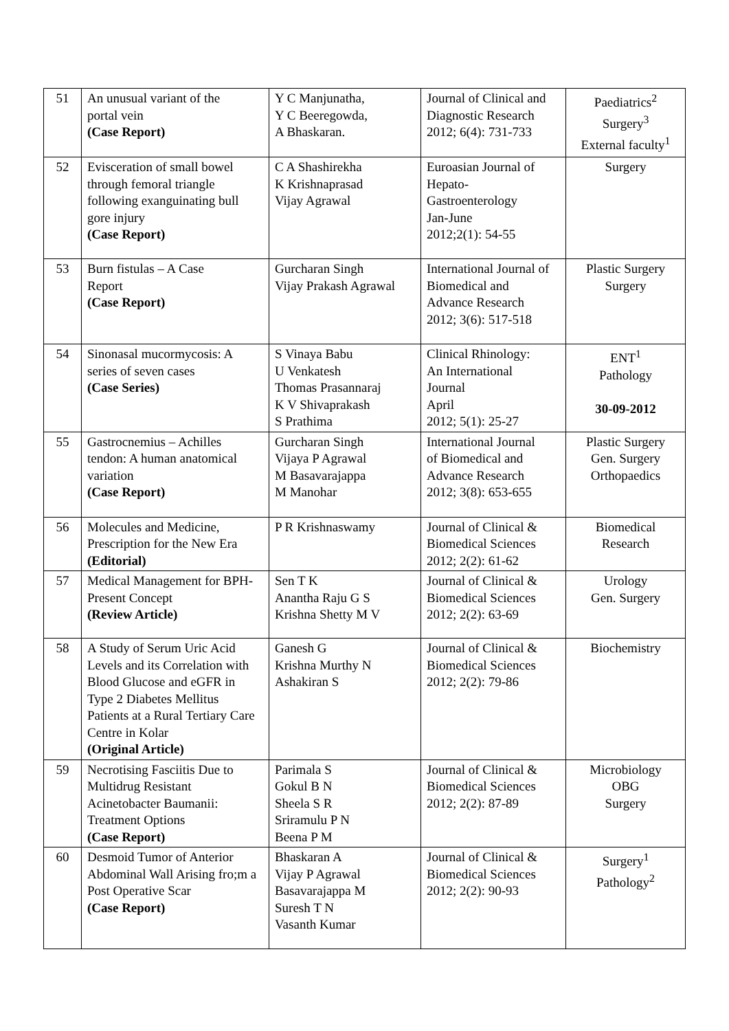| 51 | An unusual variant of the portal vein (Case Report) | Y C Manjunatha, Y C Beeregowda, A Bhaskaran. | Journal of Clinical and Diagnostic Research 2012; 6(4): 731-733 | Paediatrics<sup>2</sup> Surgery<sup>3</sup> External faculty<sup>1</sup> |
| 52 | Evisceration of small bowel through femoral triangle following exanguinating bull gore injury (Case Report) | C A Shashirekha K Krishnaprasad Vijay Agrawal | Euroasian Journal of Hepato- Gastroenterology Jan-June 2012;2(1): 54-55 | Surgery |
| 53 | Burn fistulas – A Case Report (Case Report) | Gurcharan Singh Vijay Prakash Agrawal | International Journal of Biomedical and Advance Research 2012; 3(6): 517-518 | Plastic Surgery Surgery |
| 54 | Sinonasal mucormycosis: A series of seven cases (Case Series) | S Vinaya Babu U Venkatesh Thomas Prasannaraj K V Shivaprakash S Prathima | Clinical Rhinology: An International Journal April 2012; 5(1): 25-27 | ENT<sup>1</sup> Pathology 30-09-2012 |
| 55 | Gastrocnemius – Achilles tendon: A human anatomical variation (Case Report) | Gurcharan Singh Vijaya P Agrawal M Basavarajappa M Manohar | International Journal of Biomedical and Advance Research 2012; 3(8): 653-655 | Plastic Surgery Gen. Surgery Orthopaedics |
| 56 | Molecules and Medicine, Prescription for the New Era (Editorial) | P R Krishnaswamy | Journal of Clinical & Biomedical Sciences 2012; 2(2): 61-62 | Biomedical Research |
| 57 | Medical Management for BPH-Present Concept (Review Article) | Sen T K Anantha Raju G S Krishna Shetty M V | Journal of Clinical & Biomedical Sciences 2012; 2(2): 63-69 | Urology Gen. Surgery |
| 58 | A Study of Serum Uric Acid Levels and its Correlation with Blood Glucose and eGFR in Type 2 Diabetes Mellitus Patients at a Rural Tertiary Care Centre in Kolar (Original Article) | Ganesh G Krishna Murthy N Ashakiran S | Journal of Clinical & Biomedical Sciences 2012; 2(2): 79-86 | Biochemistry |
| 59 | Necrotising Fasciitis Due to Multidrug Resistant Acinetobacter Baumanii: Treatment Options (Case Report) | Parimala S Gokul B N Sheela S R Sriramulu P N Beena P M | Journal of Clinical & Biomedical Sciences 2012; 2(2): 87-89 | Microbiology OBG Surgery |
| 60 | Desmoid Tumor of Anterior Abdominal Wall Arising fro;m a Post Operative Scar (Case Report) | Bhaskaran A Vijay P Agrawal Basavarajappa M Suresh T N Vasanth Kumar | Journal of Clinical & Biomedical Sciences 2012; 2(2): 90-93 | Surgery<sup>1</sup> Pathology<sup>2</sup> |